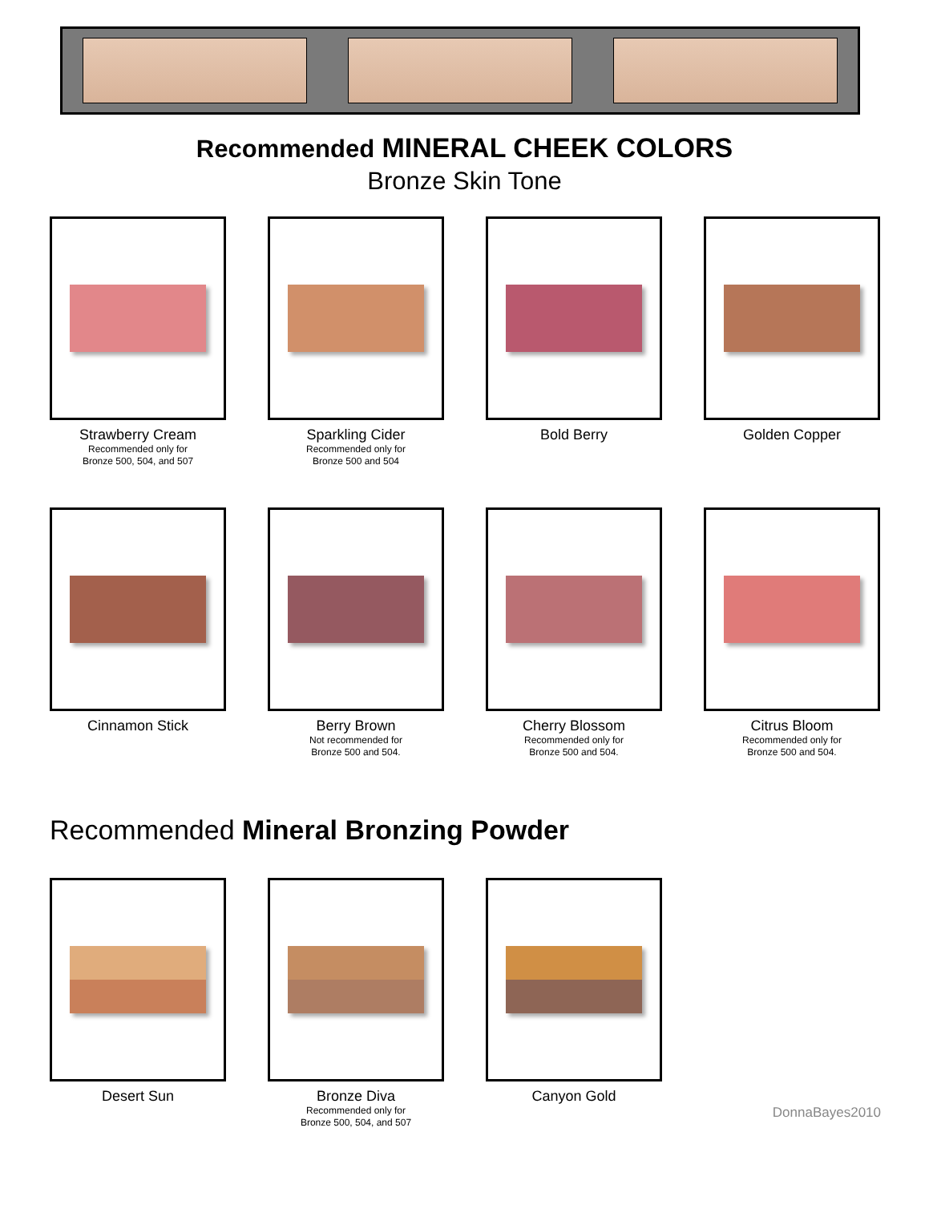Recommended MINERAL CHEEK COLORS
Bronze Skin Tone
Strawberry Cream
Recommended only for
Bronze 500, 504, and 507
Sparkling Cider
Recommended only for
Bronze 500 and 504
Bold Berry Golden Copper
Cinnamon Stick Berry Brown
Not recommended for
Bronze 500 and 504.
Cherry Blossom
Recommended only for
Bronze 500 and 504.
Citrus Bloom
Recommended only for
Bronze 500 and 504.
Recommended Mineral Bronzing Powder
Desert Sun Bronze Diva
Recommended only for
Bronze 500, 504, and 507
Canyon Gold
DonnaBayes2010